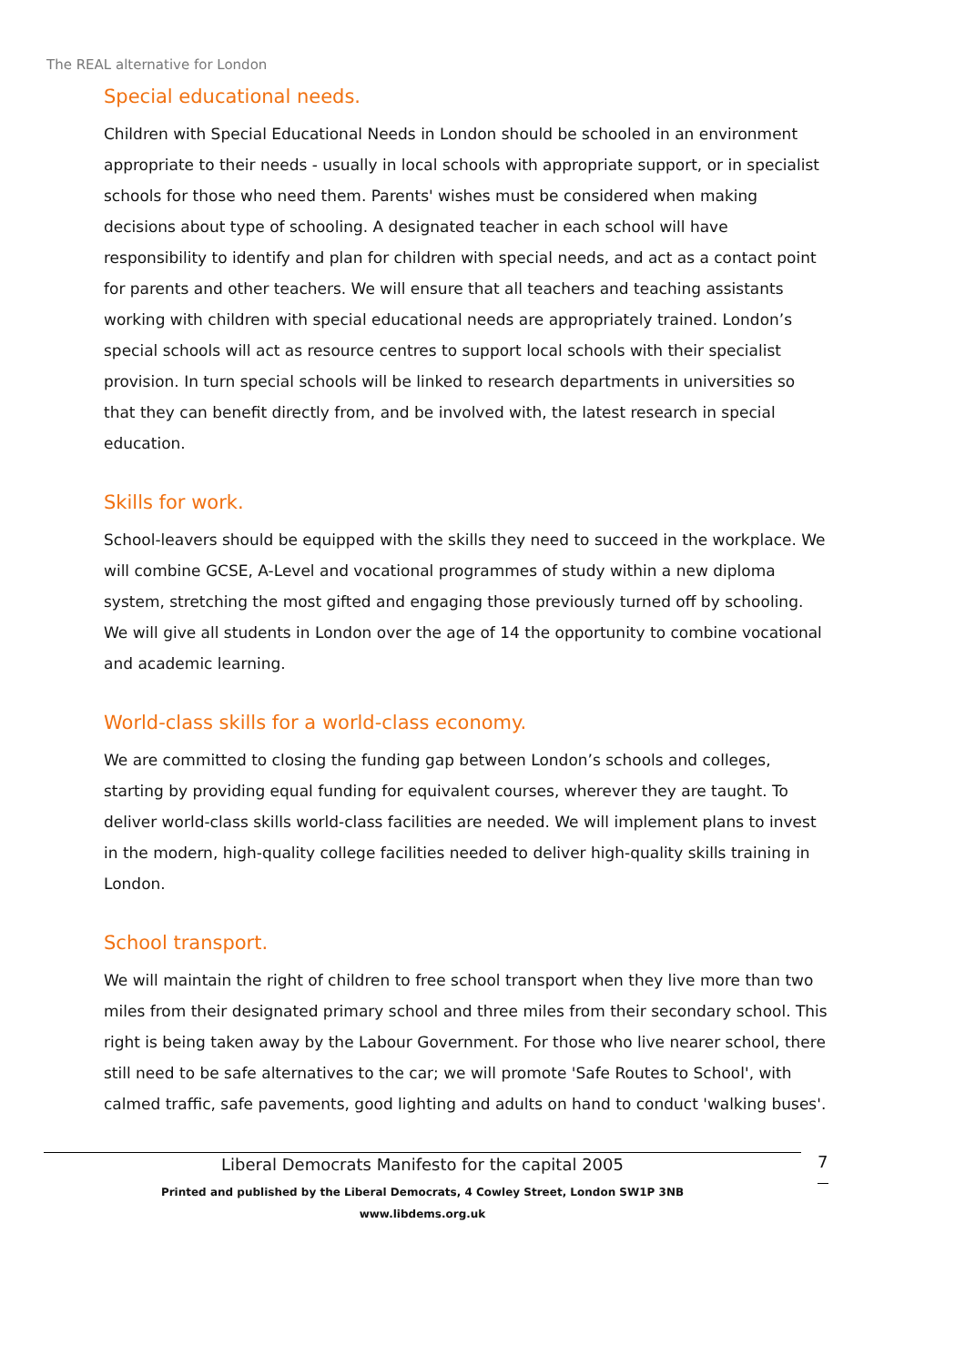The REAL alternative for London
Special educational needs.
Children with Special Educational Needs in London should be schooled in an environment appropriate to their needs - usually in local schools with appropriate support, or in specialist schools for those who need them. Parents' wishes must be considered when making decisions about type of schooling. A designated teacher in each school will have responsibility to identify and plan for children with special needs, and act as a contact point for parents and other teachers. We will ensure that all teachers and teaching assistants working with children with special educational needs are appropriately trained. London’s special schools will act as resource centres to support local schools with their specialist provision. In turn special schools will be linked to research departments in universities so that they can benefit directly from, and be involved with, the latest research in special education.
Skills for work.
School-leavers should be equipped with the skills they need to succeed in the workplace. We will combine GCSE, A-Level and vocational programmes of study within a new diploma system, stretching the most gifted and engaging those previously turned off by schooling. We will give all students in London over the age of 14 the opportunity to combine vocational and academic learning.
World-class skills for a world-class economy.
We are committed to closing the funding gap between London’s schools and colleges, starting by providing equal funding for equivalent courses, wherever they are taught. To deliver world-class skills world-class facilities are needed. We will implement plans to invest in the modern, high-quality college facilities needed to deliver high-quality skills training in London.
School transport.
We will maintain the right of children to free school transport when they live more than two miles from their designated primary school and three miles from their secondary school. This right is being taken away by the Labour Government. For those who live nearer school, there still need to be safe alternatives to the car; we will promote 'Safe Routes to School', with calmed traffic, safe pavements, good lighting and adults on hand to conduct 'walking buses'.
Liberal Democrats Manifesto for the capital 2005
Printed and published by the Liberal Democrats, 4 Cowley Street, London SW1P 3NB
www.libdems.org.uk
7